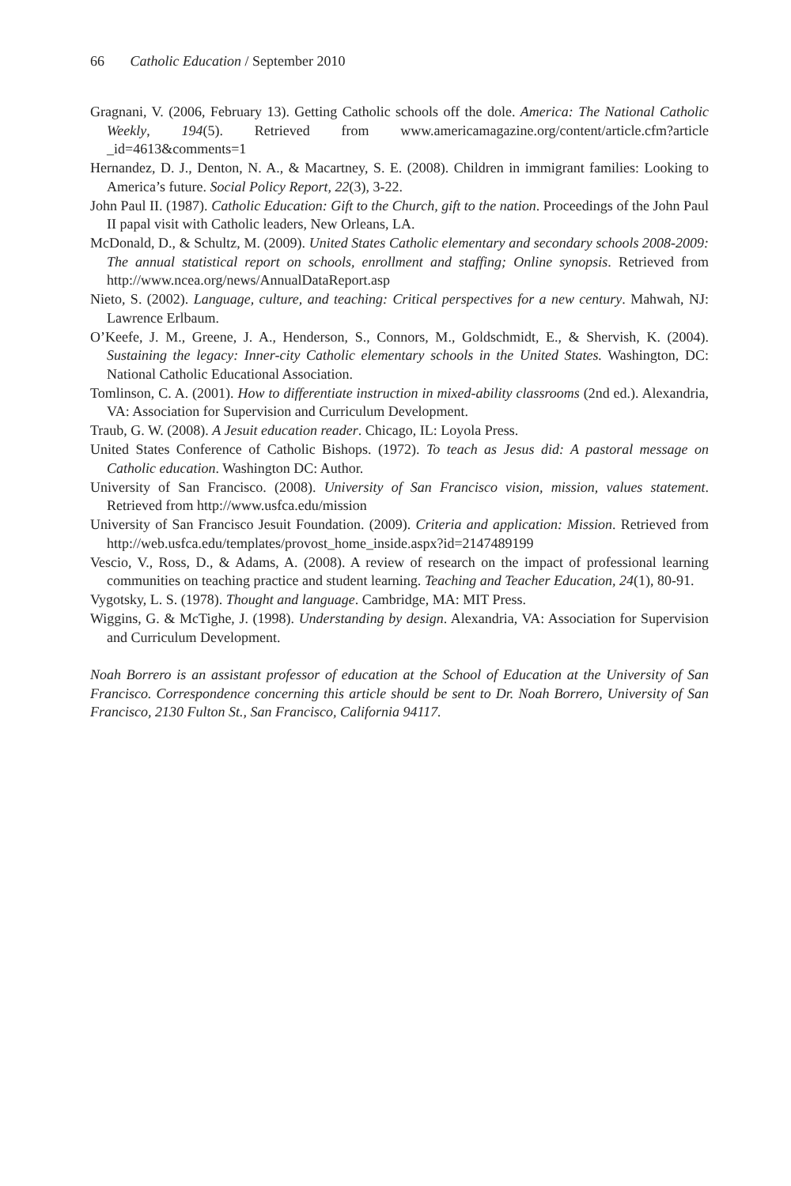66 Catholic Education / September 2010
Gragnani, V. (2006, February 13). Getting Catholic schools off the dole. America: The National Catholic Weekly, 194(5). Retrieved from www.americamagazine.org/content/article.cfm?article _id=4613&comments=1
Hernandez, D. J., Denton, N. A., & Macartney, S. E. (2008). Children in immigrant families: Looking to America’s future. Social Policy Report, 22(3), 3-22.
John Paul II. (1987). Catholic Education: Gift to the Church, gift to the nation. Proceedings of the John Paul II papal visit with Catholic leaders, New Orleans, LA.
McDonald, D., & Schultz, M. (2009). United States Catholic elementary and secondary schools 2008-2009: The annual statistical report on schools, enrollment and staffing; Online synopsis. Retrieved from http://www.ncea.org/news/AnnualDataReport.asp
Nieto, S. (2002). Language, culture, and teaching: Critical perspectives for a new century. Mahwah, NJ: Lawrence Erlbaum.
O’Keefe, J. M., Greene, J. A., Henderson, S., Connors, M., Goldschmidt, E., & Shervish, K. (2004). Sustaining the legacy: Inner-city Catholic elementary schools in the United States. Washington, DC: National Catholic Educational Association.
Tomlinson, C. A. (2001). How to differentiate instruction in mixed-ability classrooms (2nd ed.). Alexandria, VA: Association for Supervision and Curriculum Development.
Traub, G. W. (2008). A Jesuit education reader. Chicago, IL: Loyola Press.
United States Conference of Catholic Bishops. (1972). To teach as Jesus did: A pastoral message on Catholic education. Washington DC: Author.
University of San Francisco. (2008). University of San Francisco vision, mission, values statement. Retrieved from http://www.usfca.edu/mission
University of San Francisco Jesuit Foundation. (2009). Criteria and application: Mission. Retrieved from http://web.usfca.edu/templates/provost_home_inside.aspx?id=2147489199
Vescio, V., Ross, D., & Adams, A. (2008). A review of research on the impact of professional learning communities on teaching practice and student learning. Teaching and Teacher Education, 24(1), 80-91.
Vygotsky, L. S. (1978). Thought and language. Cambridge, MA: MIT Press.
Wiggins, G. & McTighe, J. (1998). Understanding by design. Alexandria, VA: Association for Supervision and Curriculum Development.
Noah Borrero is an assistant professor of education at the School of Education at the University of San Francisco. Correspondence concerning this article should be sent to Dr. Noah Borrero, University of San Francisco, 2130 Fulton St., San Francisco, California 94117.